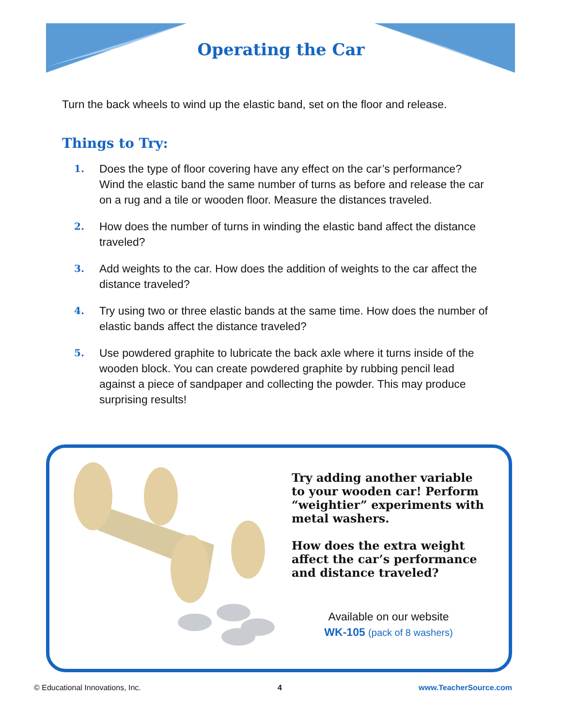Operating the Car
Turn the back wheels to wind up the elastic band, set on the floor and release.
Things to Try:
1. Does the type of floor covering have any effect on the car’s performance? Wind the elastic band the same number of turns as before and release the car on a rug and a tile or wooden floor. Measure the distances traveled.
2. How does the number of turns in winding the elastic band affect the distance traveled?
3. Add weights to the car. How does the addition of weights to the car affect the distance traveled?
4. Try using two or three elastic bands at the same time. How does the number of elastic bands affect the distance traveled?
5. Use powdered graphite to lubricate the back axle where it turns inside of the wooden block. You can create powdered graphite by rubbing pencil lead against a piece of sandpaper and collecting the powder. This may produce surprising results!
Try adding another variable to your wooden car! Perform “weightier” experiments with metal washers.
How does the extra weight affect the car’s performance and distance traveled?
Available on our website
WK-105 (pack of 8 washers)
© Educational Innovations, Inc. 4 www.TeacherSource.com